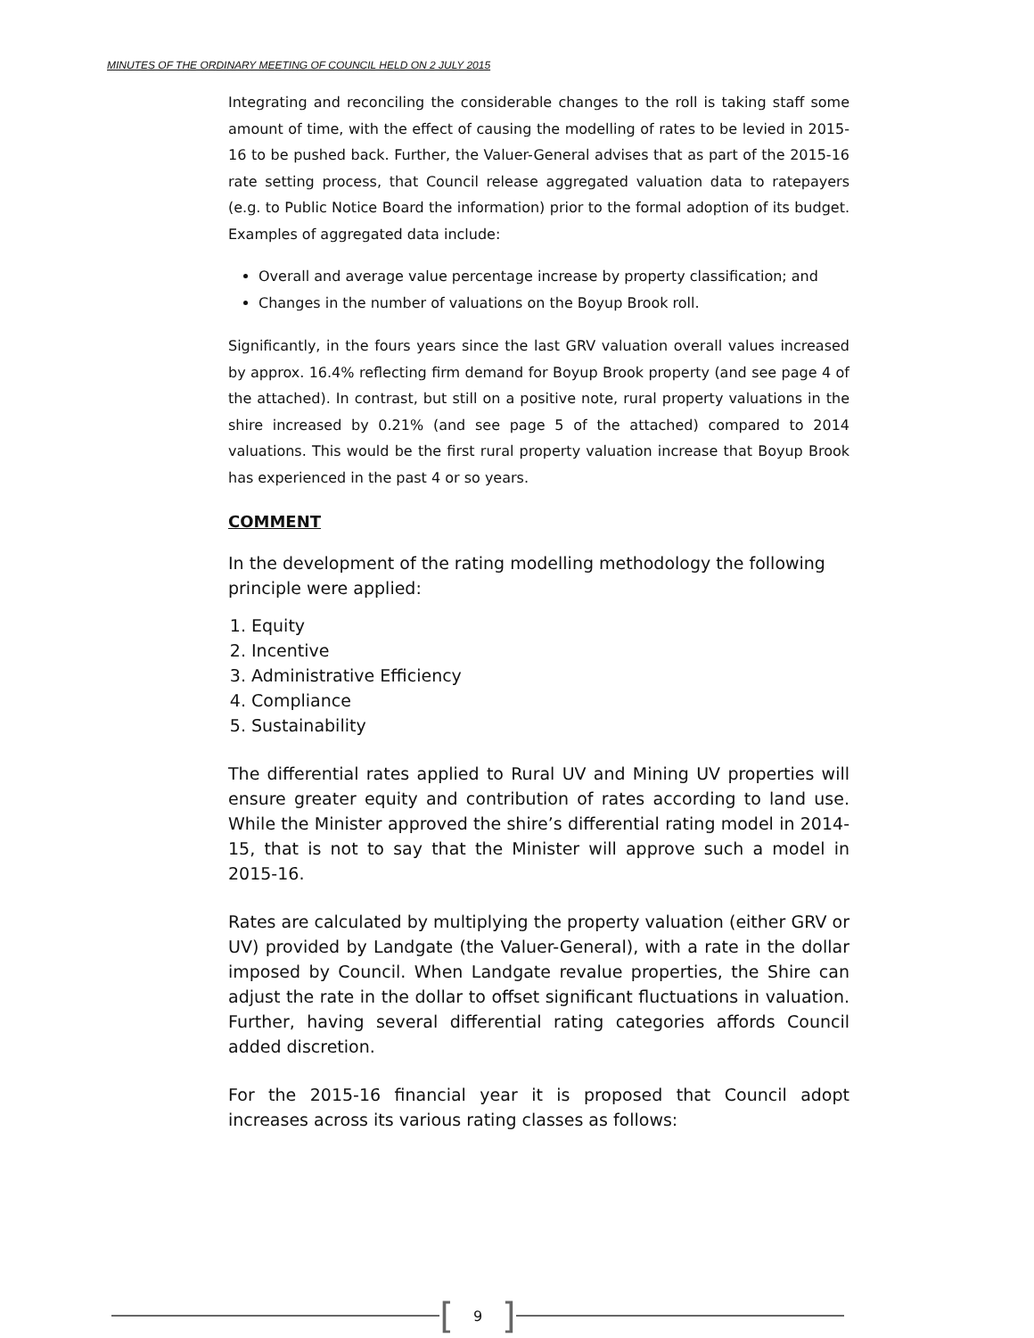MINUTES OF THE ORDINARY MEETING OF COUNCIL HELD ON 2 JULY 2015
Integrating and reconciling the considerable changes to the roll is taking staff some amount of time, with the effect of causing the modelling of rates to be levied in 2015-16 to be pushed back. Further, the Valuer-General advises that as part of the 2015-16 rate setting process, that Council release aggregated valuation data to ratepayers (e.g. to Public Notice Board the information) prior to the formal adoption of its budget. Examples of aggregated data include:
Overall and average value percentage increase by property classification; and
Changes in the number of valuations on the Boyup Brook roll.
Significantly, in the fours years since the last GRV valuation overall values increased by approx. 16.4% reflecting firm demand for Boyup Brook property (and see page 4 of the attached). In contrast, but still on a positive note, rural property valuations in the shire increased by 0.21% (and see page 5 of the attached) compared to 2014 valuations. This would be the first rural property valuation increase that Boyup Brook has experienced in the past 4 or so years.
COMMENT
In the development of the rating modelling methodology the following principle were applied:
1. Equity
2. Incentive
3. Administrative Efficiency
4. Compliance
5. Sustainability
The differential rates applied to Rural UV and Mining UV properties will ensure greater equity and contribution of rates according to land use. While the Minister approved the shire’s differential rating model in 2014-15, that is not to say that the Minister will approve such a model in 2015-16.
Rates are calculated by multiplying the property valuation (either GRV or UV) provided by Landgate (the Valuer-General), with a rate in the dollar imposed by Council. When Landgate revalue properties, the Shire can adjust the rate in the dollar to offset significant fluctuations in valuation. Further, having several differential rating categories affords Council added discretion.
For the 2015-16 financial year it is proposed that Council adopt increases across its various rating classes as follows:
[9]